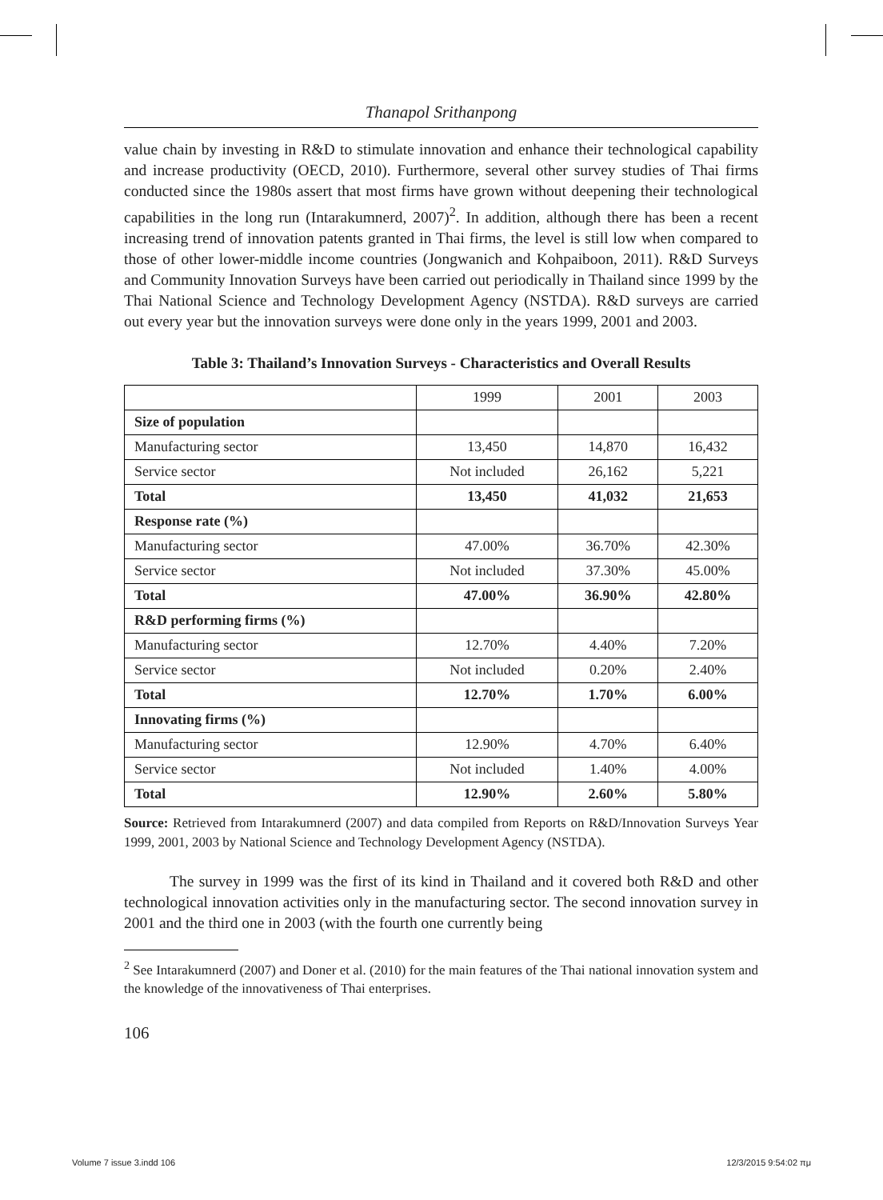Thanapol Srithanpong
value chain by investing in R&D to stimulate innovation and enhance their technological capability and increase productivity (OECD, 2010). Furthermore, several other survey studies of Thai firms conducted since the 1980s assert that most firms have grown without deepening their technological capabilities in the long run (Intarakumnerd, 2007)<sup>2</sup>. In addition, although there has been a recent increasing trend of innovation patents granted in Thai firms, the level is still low when compared to those of other lower-middle income countries (Jongwanich and Kohpaiboon, 2011). R&D Surveys and Community Innovation Surveys have been carried out periodically in Thailand since 1999 by the Thai National Science and Technology Development Agency (NSTDA). R&D surveys are carried out every year but the innovation surveys were done only in the years 1999, 2001 and 2003.
Table 3: Thailand’s Innovation Surveys - Characteristics and Overall Results
| | 1999 | 2001 | 2003 |
| Size of population | | | |
| Manufacturing sector | 13,450 | 14,870 | 16,432 |
| Service sector | Not included | 26,162 | 5,221 |
| Total | 13,450 | 41,032 | 21,653 |
| Response rate (%) | | | |
| Manufacturing sector | 47.00% | 36.70% | 42.30% |
| Service sector | Not included | 37.30% | 45.00% |
| Total | 47.00% | 36.90% | 42.80% |
| R&D performing firms (%) | | | |
| Manufacturing sector | 12.70% | 4.40% | 7.20% |
| Service sector | Not included | 0.20% | 2.40% |
| Total | 12.70% | 1.70% | 6.00% |
| Innovating firms (%) | | | |
| Manufacturing sector | 12.90% | 4.70% | 6.40% |
| Service sector | Not included | 1.40% | 4.00% |
| Total | 12.90% | 2.60% | 5.80% |
Source: Retrieved from Intarakumnerd (2007) and data compiled from Reports on R&D/Innovation Surveys Year 1999, 2001, 2003 by National Science and Technology Development Agency (NSTDA).
The survey in 1999 was the first of its kind in Thailand and it covered both R&D and other technological innovation activities only in the manufacturing sector. The second innovation survey in 2001 and the third one in 2003 (with the fourth one currently being
<sup>2</sup> See Intarakumnerd (2007) and Doner et al. (2010) for the main features of the Thai national innovation system and the knowledge of the innovativeness of Thai enterprises.
106
Volume 7 issue 3.indd 106 12/3/2015 9:54:02 πμ